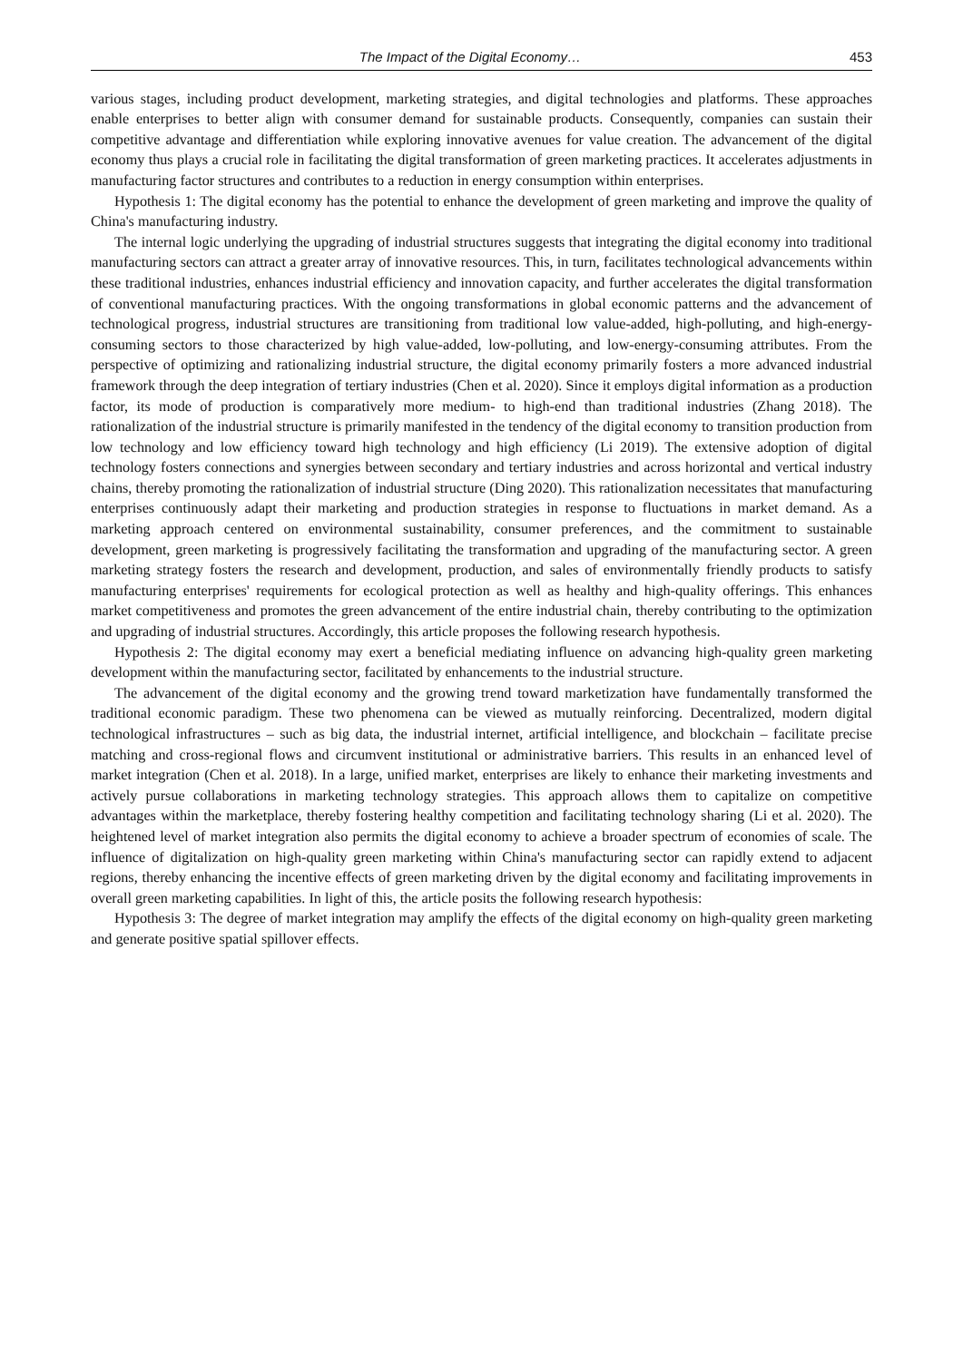The Impact of the Digital Economy… 453
various stages, including product development, marketing strategies, and digital technologies and platforms. These approaches enable enterprises to better align with consumer demand for sustainable products. Consequently, companies can sustain their competitive advantage and differentiation while exploring innovative avenues for value creation. The advancement of the digital economy thus plays a crucial role in facilitating the digital transformation of green marketing practices. It accelerates adjustments in manufacturing factor structures and contributes to a reduction in energy consumption within enterprises.
Hypothesis 1: The digital economy has the potential to enhance the development of green marketing and improve the quality of China's manufacturing industry.
The internal logic underlying the upgrading of industrial structures suggests that integrating the digital economy into traditional manufacturing sectors can attract a greater array of innovative resources. This, in turn, facilitates technological advancements within these traditional industries, enhances industrial efficiency and innovation capacity, and further accelerates the digital transformation of conventional manufacturing practices. With the ongoing transformations in global economic patterns and the advancement of technological progress, industrial structures are transitioning from traditional low value-added, high-polluting, and high-energy-consuming sectors to those characterized by high value-added, low-polluting, and low-energy-consuming attributes. From the perspective of optimizing and rationalizing industrial structure, the digital economy primarily fosters a more advanced industrial framework through the deep integration of tertiary industries (Chen et al. 2020). Since it employs digital information as a production factor, its mode of production is comparatively more medium- to high-end than traditional industries (Zhang 2018). The rationalization of the industrial structure is primarily manifested in the tendency of the digital economy to transition production from low technology and low efficiency toward high technology and high efficiency (Li 2019). The extensive adoption of digital technology fosters connections and synergies between secondary and tertiary industries and across horizontal and vertical industry chains, thereby promoting the rationalization of industrial structure (Ding 2020). This rationalization necessitates that manufacturing enterprises continuously adapt their marketing and production strategies in response to fluctuations in market demand. As a marketing approach centered on environmental sustainability, consumer preferences, and the commitment to sustainable development, green marketing is progressively facilitating the transformation and upgrading of the manufacturing sector. A green marketing strategy fosters the research and development, production, and sales of environmentally friendly products to satisfy manufacturing enterprises' requirements for ecological protection as well as healthy and high-quality offerings. This enhances market competitiveness and promotes the green advancement of the entire industrial chain, thereby contributing to the optimization and upgrading of industrial structures. Accordingly, this article proposes the following research hypothesis.
Hypothesis 2: The digital economy may exert a beneficial mediating influence on advancing high-quality green marketing development within the manufacturing sector, facilitated by enhancements to the industrial structure.
The advancement of the digital economy and the growing trend toward marketization have fundamentally transformed the traditional economic paradigm. These two phenomena can be viewed as mutually reinforcing. Decentralized, modern digital technological infrastructures – such as big data, the industrial internet, artificial intelligence, and blockchain – facilitate precise matching and cross-regional flows and circumvent institutional or administrative barriers. This results in an enhanced level of market integration (Chen et al. 2018). In a large, unified market, enterprises are likely to enhance their marketing investments and actively pursue collaborations in marketing technology strategies. This approach allows them to capitalize on competitive advantages within the marketplace, thereby fostering healthy competition and facilitating technology sharing (Li et al. 2020). The heightened level of market integration also permits the digital economy to achieve a broader spectrum of economies of scale. The influence of digitalization on high-quality green marketing within China's manufacturing sector can rapidly extend to adjacent regions, thereby enhancing the incentive effects of green marketing driven by the digital economy and facilitating improvements in overall green marketing capabilities. In light of this, the article posits the following research hypothesis:
Hypothesis 3: The degree of market integration may amplify the effects of the digital economy on high-quality green marketing and generate positive spatial spillover effects.